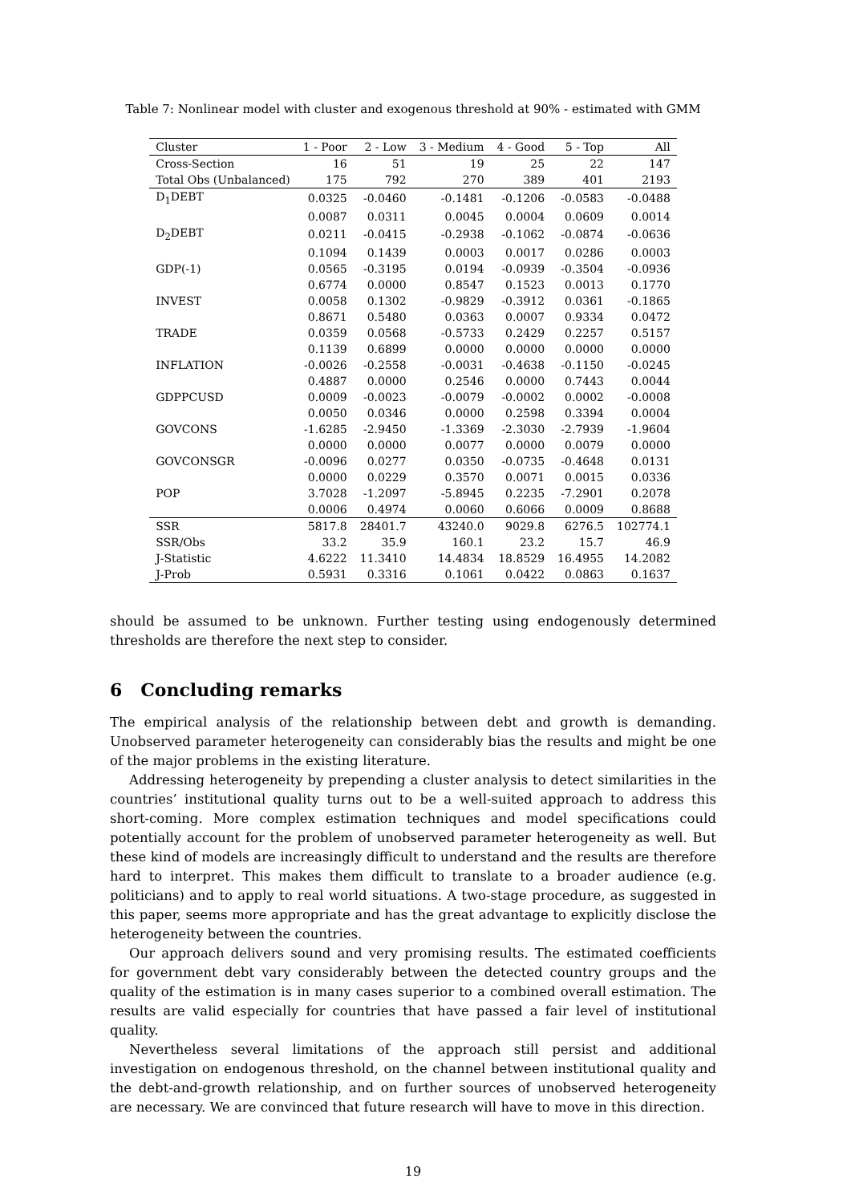Table 7: Nonlinear model with cluster and exogenous threshold at 90% - estimated with GMM
| Cluster | 1 - Poor | 2 - Low | 3 - Medium | 4 - Good | 5 - Top | All |
| --- | --- | --- | --- | --- | --- | --- |
| Cross-Section | 16 | 51 | 19 | 25 | 22 | 147 |
| Total Obs (Unbalanced) | 175 | 792 | 270 | 389 | 401 | 2193 |
| D<sub>1</sub>DEBT | 0.0325 | -0.0460 | -0.1481 | -0.1206 | -0.0583 | -0.0488 |
| | 0.0087 | 0.0311 | 0.0045 | 0.0004 | 0.0609 | 0.0014 |
| D<sub>2</sub>DEBT | 0.0211 | -0.0415 | -0.2938 | -0.1062 | -0.0874 | -0.0636 |
| | 0.1094 | 0.1439 | 0.0003 | 0.0017 | 0.0286 | 0.0003 |
| GDP(-1) | 0.0565 | -0.3195 | 0.0194 | -0.0939 | -0.3504 | -0.0936 |
| | 0.6774 | 0.0000 | 0.8547 | 0.1523 | 0.0013 | 0.1770 |
| INVEST | 0.0058 | 0.1302 | -0.9829 | -0.3912 | 0.0361 | -0.1865 |
| | 0.8671 | 0.5480 | 0.0363 | 0.0007 | 0.9334 | 0.0472 |
| TRADE | 0.0359 | 0.0568 | -0.5733 | 0.2429 | 0.2257 | 0.5157 |
| | 0.1139 | 0.6899 | 0.0000 | 0.0000 | 0.0000 | 0.0000 |
| INFLATION | -0.0026 | -0.2558 | -0.0031 | -0.4638 | -0.1150 | -0.0245 |
| | 0.4887 | 0.0000 | 0.2546 | 0.0000 | 0.7443 | 0.0044 |
| GDPPCUSD | 0.0009 | -0.0023 | -0.0079 | -0.0002 | 0.0002 | -0.0008 |
| | 0.0050 | 0.0346 | 0.0000 | 0.2598 | 0.3394 | 0.0004 |
| GOVCONS | -1.6285 | -2.9450 | -1.3369 | -2.3030 | -2.7939 | -1.9604 |
| | 0.0000 | 0.0000 | 0.0077 | 0.0000 | 0.0079 | 0.0000 |
| GOVCONSGR | -0.0096 | 0.0277 | 0.0350 | -0.0735 | -0.4648 | 0.0131 |
| | 0.0000 | 0.0229 | 0.3570 | 0.0071 | 0.0015 | 0.0336 |
| POP | 3.7028 | -1.2097 | -5.8945 | 0.2235 | -7.2901 | 0.2078 |
| | 0.0006 | 0.4974 | 0.0060 | 0.6066 | 0.0009 | 0.8688 |
| SSR | 5817.8 | 28401.7 | 43240.0 | 9029.8 | 6276.5 | 102774.1 |
| SSR/Obs | 33.2 | 35.9 | 160.1 | 23.2 | 15.7 | 46.9 |
| J-Statistic | 4.6222 | 11.3410 | 14.4834 | 18.8529 | 16.4955 | 14.2082 |
| J-Prob | 0.5931 | 0.3316 | 0.1061 | 0.0422 | 0.0863 | 0.1637 |
should be assumed to be unknown. Further testing using endogenously determined thresholds are therefore the next step to consider.
6 Concluding remarks
The empirical analysis of the relationship between debt and growth is demanding. Unobserved parameter heterogeneity can considerably bias the results and might be one of the major problems in the existing literature.
Addressing heterogeneity by prepending a cluster analysis to detect similarities in the countries’ institutional quality turns out to be a well-suited approach to address this short-coming. More complex estimation techniques and model specifications could potentially account for the problem of unobserved parameter heterogeneity as well. But these kind of models are increasingly difficult to understand and the results are therefore hard to interpret. This makes them difficult to translate to a broader audience (e.g. politicians) and to apply to real world situations. A two-stage procedure, as suggested in this paper, seems more appropriate and has the great advantage to explicitly disclose the heterogeneity between the countries.
Our approach delivers sound and very promising results. The estimated coefficients for government debt vary considerably between the detected country groups and the quality of the estimation is in many cases superior to a combined overall estimation. The results are valid especially for countries that have passed a fair level of institutional quality.
Nevertheless several limitations of the approach still persist and additional investigation on endogenous threshold, on the channel between institutional quality and the debt-and-growth relationship, and on further sources of unobserved heterogeneity are necessary. We are convinced that future research will have to move in this direction.
19